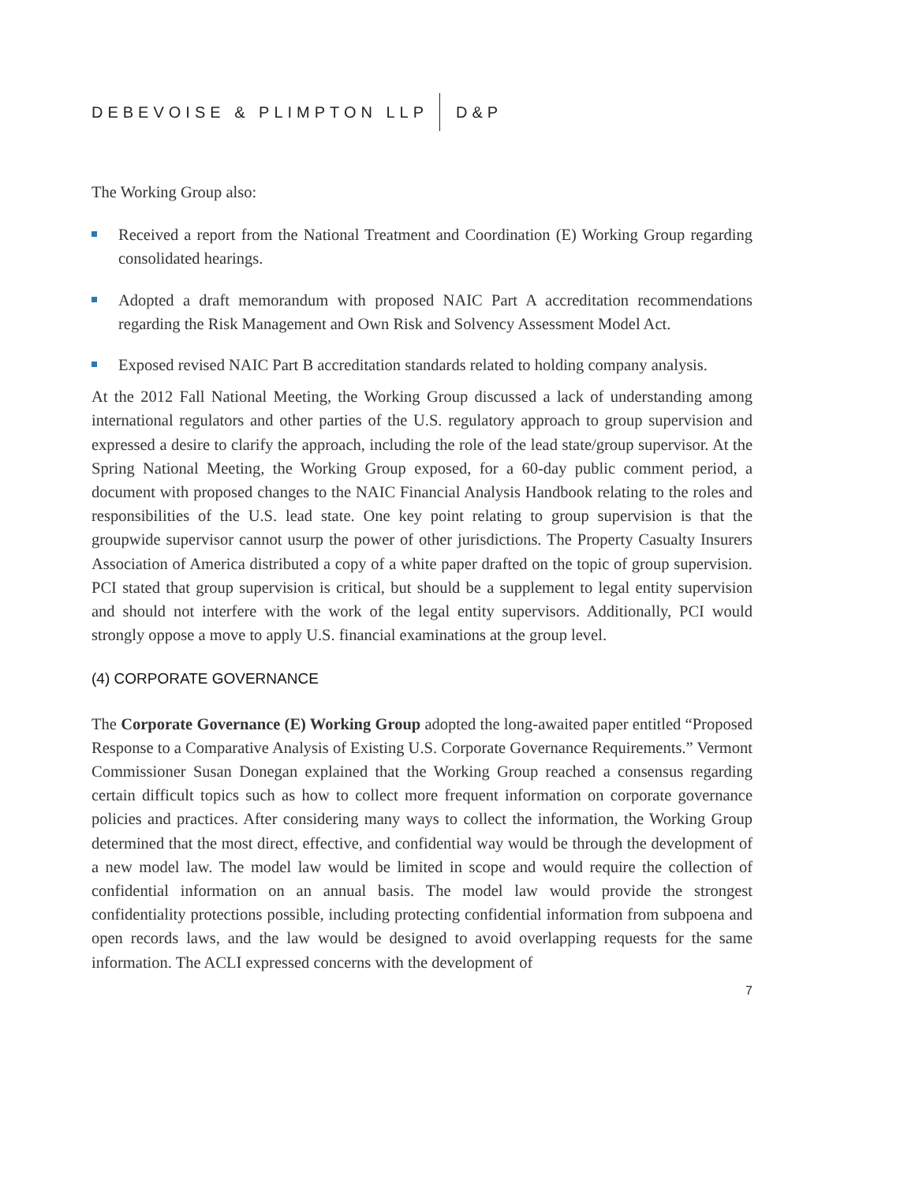DEBEVOISE & PLIMPTON LLP D&P
The Working Group also:
Received a report from the National Treatment and Coordination (E) Working Group regarding consolidated hearings.
Adopted a draft memorandum with proposed NAIC Part A accreditation recommendations regarding the Risk Management and Own Risk and Solvency Assessment Model Act.
Exposed revised NAIC Part B accreditation standards related to holding company analysis.
At the 2012 Fall National Meeting, the Working Group discussed a lack of understanding among international regulators and other parties of the U.S. regulatory approach to group supervision and expressed a desire to clarify the approach, including the role of the lead state/group supervisor. At the Spring National Meeting, the Working Group exposed, for a 60-day public comment period, a document with proposed changes to the NAIC Financial Analysis Handbook relating to the roles and responsibilities of the U.S. lead state. One key point relating to group supervision is that the groupwide supervisor cannot usurp the power of other jurisdictions. The Property Casualty Insurers Association of America distributed a copy of a white paper drafted on the topic of group supervision. PCI stated that group supervision is critical, but should be a supplement to legal entity supervision and should not interfere with the work of the legal entity supervisors. Additionally, PCI would strongly oppose a move to apply U.S. financial examinations at the group level.
(4) CORPORATE GOVERNANCE
The Corporate Governance (E) Working Group adopted the long-awaited paper entitled “Proposed Response to a Comparative Analysis of Existing U.S. Corporate Governance Requirements.” Vermont Commissioner Susan Donegan explained that the Working Group reached a consensus regarding certain difficult topics such as how to collect more frequent information on corporate governance policies and practices. After considering many ways to collect the information, the Working Group determined that the most direct, effective, and confidential way would be through the development of a new model law. The model law would be limited in scope and would require the collection of confidential information on an annual basis. The model law would provide the strongest confidentiality protections possible, including protecting confidential information from subpoena and open records laws, and the law would be designed to avoid overlapping requests for the same information. The ACLI expressed concerns with the development of
7